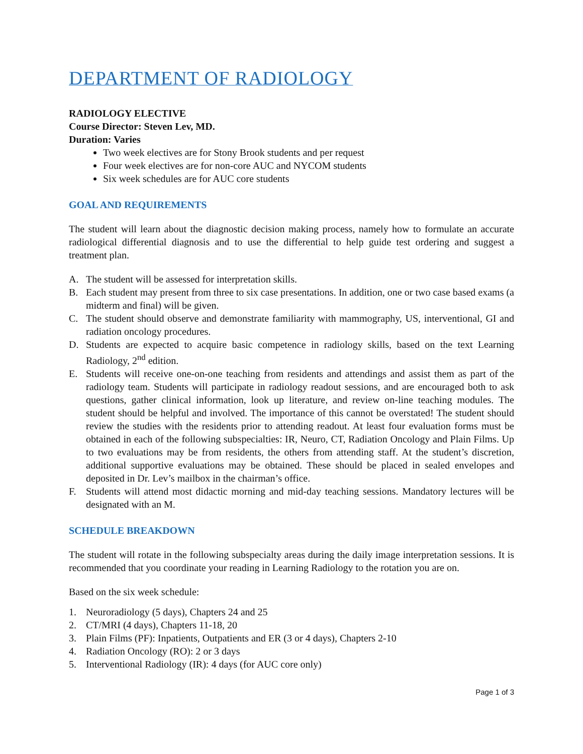DEPARTMENT OF RADIOLOGY
RADIOLOGY ELECTIVE
Course Director: Steven Lev, MD.
Duration: Varies
Two week electives are for Stony Brook students and per request
Four week electives are for non-core AUC and NYCOM students
Six week schedules are for AUC core students
GOAL AND REQUIREMENTS
The student will learn about the diagnostic decision making process, namely how to formulate an accurate radiological differential diagnosis and to use the differential to help guide test ordering and suggest a treatment plan.
A. The student will be assessed for interpretation skills.
B. Each student may present from three to six case presentations. In addition, one or two case based exams (a midterm and final) will be given.
C. The student should observe and demonstrate familiarity with mammography, US, interventional, GI and radiation oncology procedures.
D. Students are expected to acquire basic competence in radiology skills, based on the text Learning Radiology, 2<sup>nd</sup> edition.
E. Students will receive one-on-one teaching from residents and attendings and assist them as part of the radiology team. Students will participate in radiology readout sessions, and are encouraged both to ask questions, gather clinical information, look up literature, and review on-line teaching modules. The student should be helpful and involved. The importance of this cannot be overstated! The student should review the studies with the residents prior to attending readout. At least four evaluation forms must be obtained in each of the following subspecialties: IR, Neuro, CT, Radiation Oncology and Plain Films. Up to two evaluations may be from residents, the others from attending staff. At the student’s discretion, additional supportive evaluations may be obtained. These should be placed in sealed envelopes and deposited in Dr. Lev’s mailbox in the chairman’s office.
F. Students will attend most didactic morning and mid-day teaching sessions. Mandatory lectures will be designated with an M.
SCHEDULE BREAKDOWN
The student will rotate in the following subspecialty areas during the daily image interpretation sessions. It is recommended that you coordinate your reading in Learning Radiology to the rotation you are on.
Based on the six week schedule:
1. Neuroradiology (5 days), Chapters 24 and 25
2. CT/MRI (4 days), Chapters 11-18, 20
3. Plain Films (PF): Inpatients, Outpatients and ER (3 or 4 days), Chapters 2-10
4. Radiation Oncology (RO): 2 or 3 days
5. Interventional Radiology (IR): 4 days (for AUC core only)
Page 1 of 3